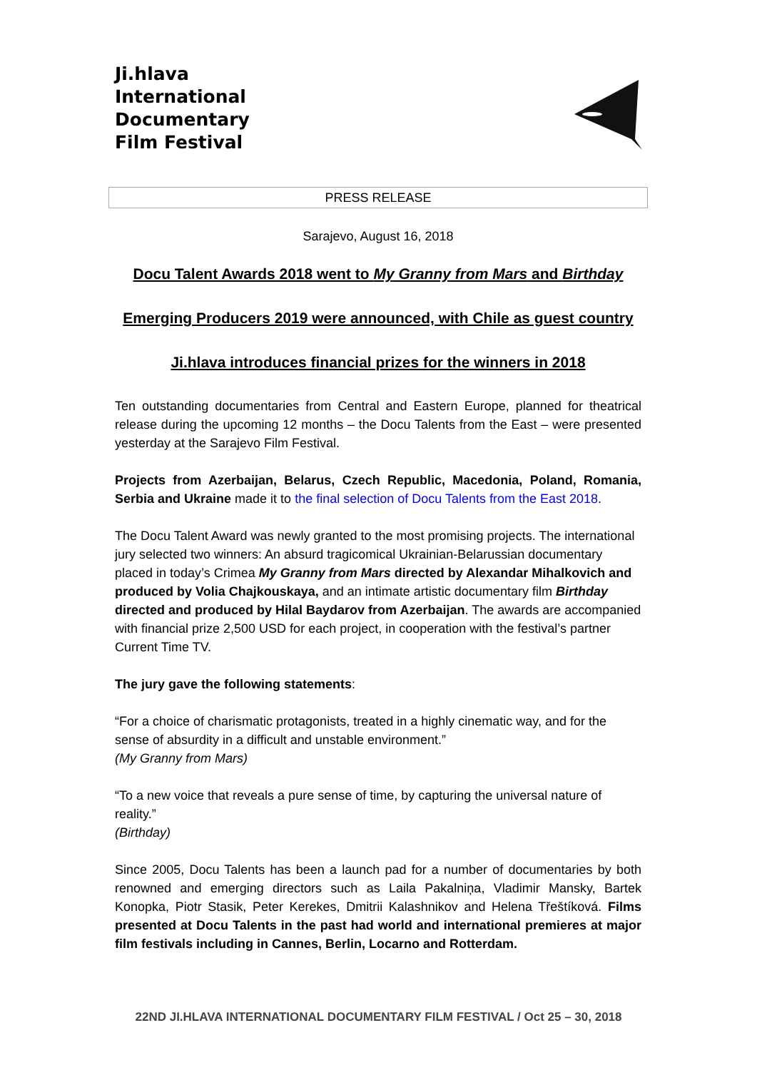Ji.hlava
International
Documentary
Film Festival
PRESS RELEASE
Sarajevo, August 16, 2018
Docu Talent Awards 2018 went to My Granny from Mars and Birthday
Emerging Producers 2019 were announced, with Chile as guest country
Ji.hlava introduces financial prizes for the winners in 2018
Ten outstanding documentaries from Central and Eastern Europe, planned for theatrical release during the upcoming 12 months – the Docu Talents from the East – were presented yesterday at the Sarajevo Film Festival.
Projects from Azerbaijan, Belarus, Czech Republic, Macedonia, Poland, Romania, Serbia and Ukraine made it to the final selection of Docu Talents from the East 2018.
The Docu Talent Award was newly granted to the most promising projects. The international jury selected two winners: An absurd tragicomical Ukrainian-Belarussian documentary placed in today’s Crimea My Granny from Mars directed by Alexandar Mihalkovich and produced by Volia Chajkouskaya, and an intimate artistic documentary film Birthday directed and produced by Hilal Baydarov from Azerbaijan. The awards are accompanied with financial prize 2,500 USD for each project, in cooperation with the festival’s partner Current Time TV.
The jury gave the following statements:
“For a choice of charismatic protagonists, treated in a highly cinematic way, and for the sense of absurdity in a difficult and unstable environment.”
(My Granny from Mars)
“To a new voice that reveals a pure sense of time, by capturing the universal nature of reality.”
(Birthday)
Since 2005, Docu Talents has been a launch pad for a number of documentaries by both renowned and emerging directors such as Laila Pakalniņa, Vladimir Mansky, Bartek Konopka, Piotr Stasik, Peter Kerekes, Dmitrii Kalashnikov and Helena Třeštíková. Films presented at Docu Talents in the past had world and international premieres at major film festivals including in Cannes, Berlin, Locarno and Rotterdam.
22ND JI.HLAVA INTERNATIONAL DOCUMENTARY FILM FESTIVAL / Oct 25 – 30, 2018